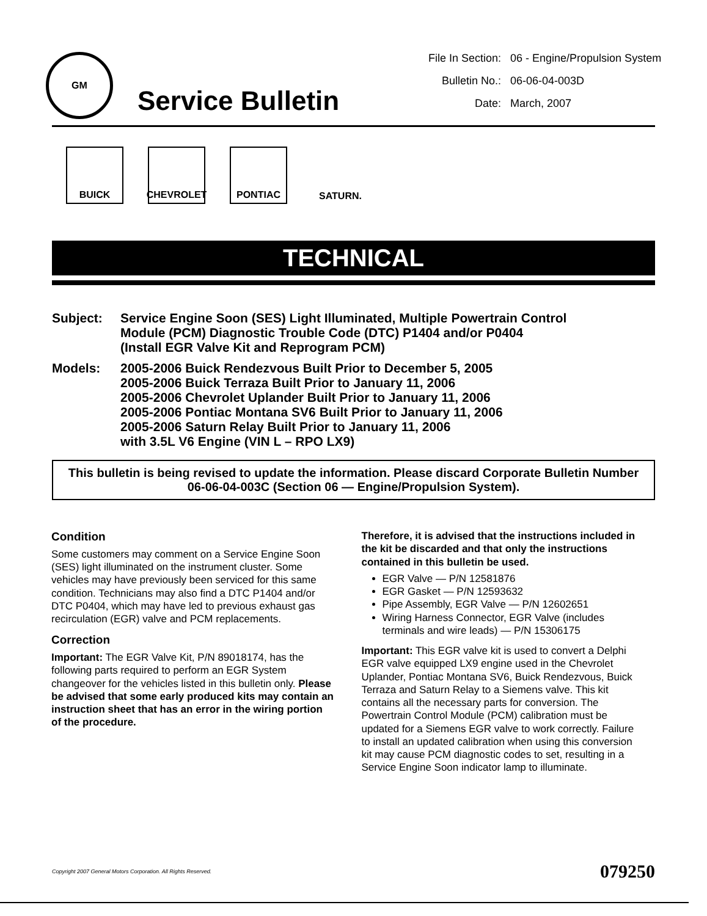GM
Service Bulletin
File In Section: 06 - Engine/Propulsion System
Bulletin No.: 06-06-04-003D
Date: March, 2007
BUICK CHEVROLET PONTIAC SATURN.
TECHNICAL
Subject: Service Engine Soon (SES) Light Illuminated, Multiple Powertrain Control
Module (PCM) Diagnostic Trouble Code (DTC) P1404 and/or P0404
(Install EGR Valve Kit and Reprogram PCM)
Models: 2005-2006 Buick Rendezvous Built Prior to December 5, 2005
2005-2006 Buick Terraza Built Prior to January 11, 2006
2005-2006 Chevrolet Uplander Built Prior to January 11, 2006
2005-2006 Pontiac Montana SV6 Built Prior to January 11, 2006
2005-2006 Saturn Relay Built Prior to January 11, 2006
with 3.5L V6 Engine (VIN L – RPO LX9)
This bulletin is being revised to update the information. Please discard Corporate Bulletin Number 06-06-04-003C (Section 06 — Engine/Propulsion System).
Condition
Some customers may comment on a Service Engine Soon (SES) light illuminated on the instrument cluster. Some vehicles may have previously been serviced for this same condition. Technicians may also find a DTC P1404 and/or DTC P0404, which may have led to previous exhaust gas recirculation (EGR) valve and PCM replacements.
Correction
Important: The EGR Valve Kit, P/N 89018174, has the following parts required to perform an EGR System changeover for the vehicles listed in this bulletin only. Please be advised that some early produced kits may contain an instruction sheet that has an error in the wiring portion of the procedure.
Therefore, it is advised that the instructions included in the kit be discarded and that only the instructions contained in this bulletin be used.
EGR Valve — P/N 12581876
EGR Gasket — P/N 12593632
Pipe Assembly, EGR Valve — P/N 12602651
Wiring Harness Connector, EGR Valve (includes terminals and wire leads) — P/N 15306175
Important: This EGR valve kit is used to convert a Delphi EGR valve equipped LX9 engine used in the Chevrolet Uplander, Pontiac Montana SV6, Buick Rendezvous, Buick Terraza and Saturn Relay to a Siemens valve. This kit contains all the necessary parts for conversion. The Powertrain Control Module (PCM) calibration must be updated for a Siemens EGR valve to work correctly. Failure to install an updated calibration when using this conversion kit may cause PCM diagnostic codes to set, resulting in a Service Engine Soon indicator lamp to illuminate.
Copyright 2007 General Motors Corporation. All Rights Reserved. 079250